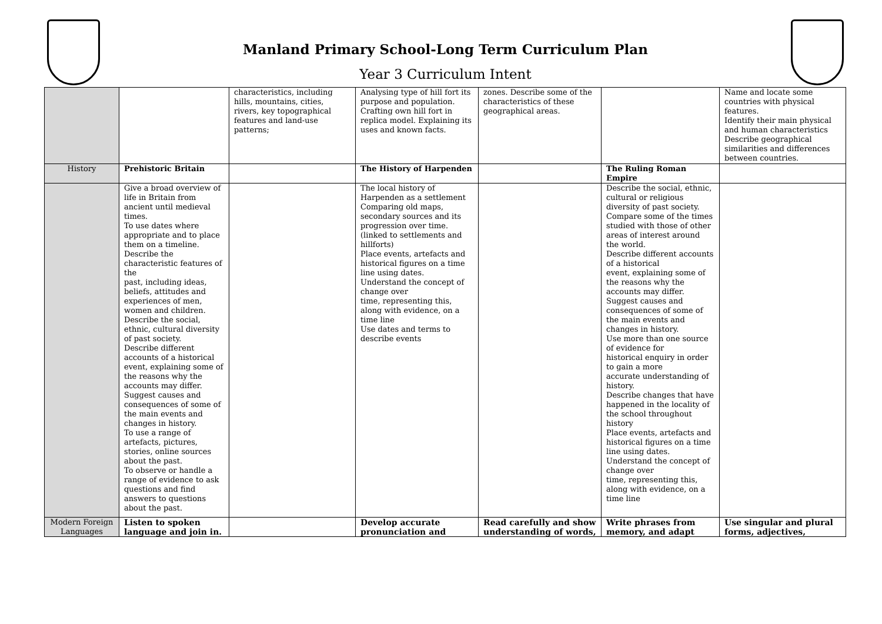Manland Primary School-Long Term Curriculum Plan
Year 3 Curriculum Intent
| | | characteristics, including hills, mountains, cities, rivers, key topographical features and land-use patterns; | Analysing type of hill fort its purpose and population. Crafting own hill fort in replica model. Explaining its uses and known facts. | zones. Describe some of the characteristics of these geographical areas. | | Name and locate some countries with physical features. Identify their main physical and human characteristics Describe geographical similarities and differences between countries. |
| History | Prehistoric Britain | | The History of Harpenden | | The Ruling Roman Empire | |
| | Give a broad overview of life in Britain from ancient until medieval times. To use dates where appropriate and to place them on a timeline. Describe the characteristic features of the past, including ideas, beliefs, attitudes and experiences of men, women and children. Describe the social, ethnic, cultural diversity of past society. Describe different accounts of a historical event, explaining some of the reasons why the accounts may differ. Suggest causes and consequences of some of the main events and changes in history. To use a range of artefacts, pictures, stories, online sources about the past. To observe or handle a range of evidence to ask questions and find answers to questions about the past. | | The local history of Harpenden as a settlement Comparing old maps, secondary sources and its progression over time. (linked to settlements and hillforts) Place events, artefacts and historical figures on a time line using dates. Understand the concept of change over time, representing this, along with evidence, on a time line Use dates and terms to describe events | | Describe the social, ethnic, cultural or religious diversity of past society. Compare some of the times studied with those of other areas of interest around the world. Describe different accounts of a historical event, explaining some of the reasons why the accounts may differ. Suggest causes and consequences of some of the main events and changes in history. Use more than one source of evidence for historical enquiry in order to gain a more accurate understanding of history. Describe changes that have happened in the locality of the school throughout history Place events, artefacts and historical figures on a time line using dates. Understand the concept of change over time, representing this, along with evidence, on a time line | |
| Modern Foreign Languages | Listen to spoken language and join in. | | Develop accurate pronunciation and | Read carefully and show understanding of words, | Write phrases from memory, and adapt | Use singular and plural forms, adjectives, |